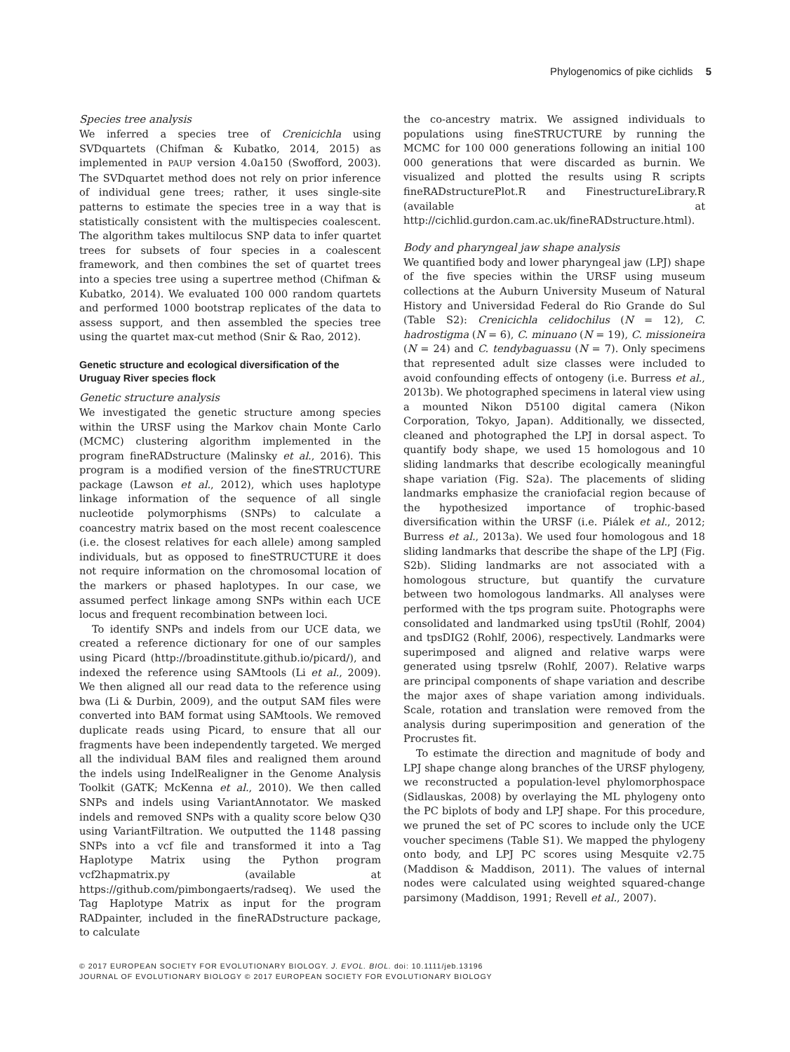Phylogenomics of pike cichlids 5
Species tree analysis
We inferred a species tree of Crenicichla using SVDquartets (Chifman & Kubatko, 2014, 2015) as implemented in PAUP version 4.0a150 (Swofford, 2003). The SVDquartet method does not rely on prior inference of individual gene trees; rather, it uses single-site patterns to estimate the species tree in a way that is statistically consistent with the multispecies coalescent. The algorithm takes multilocus SNP data to infer quartet trees for subsets of four species in a coalescent framework, and then combines the set of quartet trees into a species tree using a supertree method (Chifman & Kubatko, 2014). We evaluated 100 000 random quartets and performed 1000 bootstrap replicates of the data to assess support, and then assembled the species tree using the quartet max-cut method (Snir & Rao, 2012).
Genetic structure and ecological diversification of the Uruguay River species flock
Genetic structure analysis
We investigated the genetic structure among species within the URSF using the Markov chain Monte Carlo (MCMC) clustering algorithm implemented in the program fineRADstructure (Malinsky et al., 2016). This program is a modified version of the fineSTRUCTURE package (Lawson et al., 2012), which uses haplotype linkage information of the sequence of all single nucleotide polymorphisms (SNPs) to calculate a coancestry matrix based on the most recent coalescence (i.e. the closest relatives for each allele) among sampled individuals, but as opposed to fineSTRUCTURE it does not require information on the chromosomal location of the markers or phased haplotypes. In our case, we assumed perfect linkage among SNPs within each UCE locus and frequent recombination between loci.
To identify SNPs and indels from our UCE data, we created a reference dictionary for one of our samples using Picard (http://broadinstitute.github.io/picard/), and indexed the reference using SAMtools (Li et al., 2009). We then aligned all our read data to the reference using bwa (Li & Durbin, 2009), and the output SAM files were converted into BAM format using SAMtools. We removed duplicate reads using Picard, to ensure that all our fragments have been independently targeted. We merged all the individual BAM files and realigned them around the indels using IndelRealigner in the Genome Analysis Toolkit (GATK; McKenna et al., 2010). We then called SNPs and indels using VariantAnnotator. We masked indels and removed SNPs with a quality score below Q30 using VariantFiltration. We outputted the 1148 passing SNPs into a vcf file and transformed it into a Tag Haplotype Matrix using the Python program vcf2hapmatrix.py (available at https://github.com/pimbongaerts/radseq). We used the Tag Haplotype Matrix as input for the program RADpainter, included in the fineRADstructure package, to calculate
the co-ancestry matrix. We assigned individuals to populations using fineSTRUCTURE by running the MCMC for 100 000 generations following an initial 100 000 generations that were discarded as burnin. We visualized and plotted the results using R scripts fineRADstructurePlot.R and FinestructureLibrary.R (available at http://cichlid.gurdon.cam.ac.uk/fineRADstructure.html).
Body and pharyngeal jaw shape analysis
We quantified body and lower pharyngeal jaw (LPJ) shape of the five species within the URSF using museum collections at the Auburn University Museum of Natural History and Universidad Federal do Rio Grande do Sul (Table S2): Crenicichla celidochilus (N = 12), C. hadrostigma (N = 6), C. minuano (N = 19), C. missioneira (N = 24) and C. tendybaguassu (N = 7). Only specimens that represented adult size classes were included to avoid confounding effects of ontogeny (i.e. Burress et al., 2013b). We photographed specimens in lateral view using a mounted Nikon D5100 digital camera (Nikon Corporation, Tokyo, Japan). Additionally, we dissected, cleaned and photographed the LPJ in dorsal aspect. To quantify body shape, we used 15 homologous and 10 sliding landmarks that describe ecologically meaningful shape variation (Fig. S2a). The placements of sliding landmarks emphasize the craniofacial region because of the hypothesized importance of trophic-based diversification within the URSF (i.e. Piálek et al., 2012; Burress et al., 2013a). We used four homologous and 18 sliding landmarks that describe the shape of the LPJ (Fig. S2b). Sliding landmarks are not associated with a homologous structure, but quantify the curvature between two homologous landmarks. All analyses were performed with the tps program suite. Photographs were consolidated and landmarked using tpsUtil (Rohlf, 2004) and tpsDIG2 (Rohlf, 2006), respectively. Landmarks were superimposed and aligned and relative warps were generated using tpsrelw (Rohlf, 2007). Relative warps are principal components of shape variation and describe the major axes of shape variation among individuals. Scale, rotation and translation were removed from the analysis during superimposition and generation of the Procrustes fit.
To estimate the direction and magnitude of body and LPJ shape change along branches of the URSF phylogeny, we reconstructed a population-level phylomorphospace (Sidlauskas, 2008) by overlaying the ML phylogeny onto the PC biplots of body and LPJ shape. For this procedure, we pruned the set of PC scores to include only the UCE voucher specimens (Table S1). We mapped the phylogeny onto body, and LPJ PC scores using Mesquite v2.75 (Maddison & Maddison, 2011). The values of internal nodes were calculated using weighted squared-change parsimony (Maddison, 1991; Revell et al., 2007).
© 2017 EUROPEAN SOCIETY FOR EVOLUTIONARY BIOLOGY. J. EVOL. BIOL. doi: 10.1111/jeb.13196
JOURNAL OF EVOLUTIONARY BIOLOGY © 2017 EUROPEAN SOCIETY FOR EVOLUTIONARY BIOLOGY